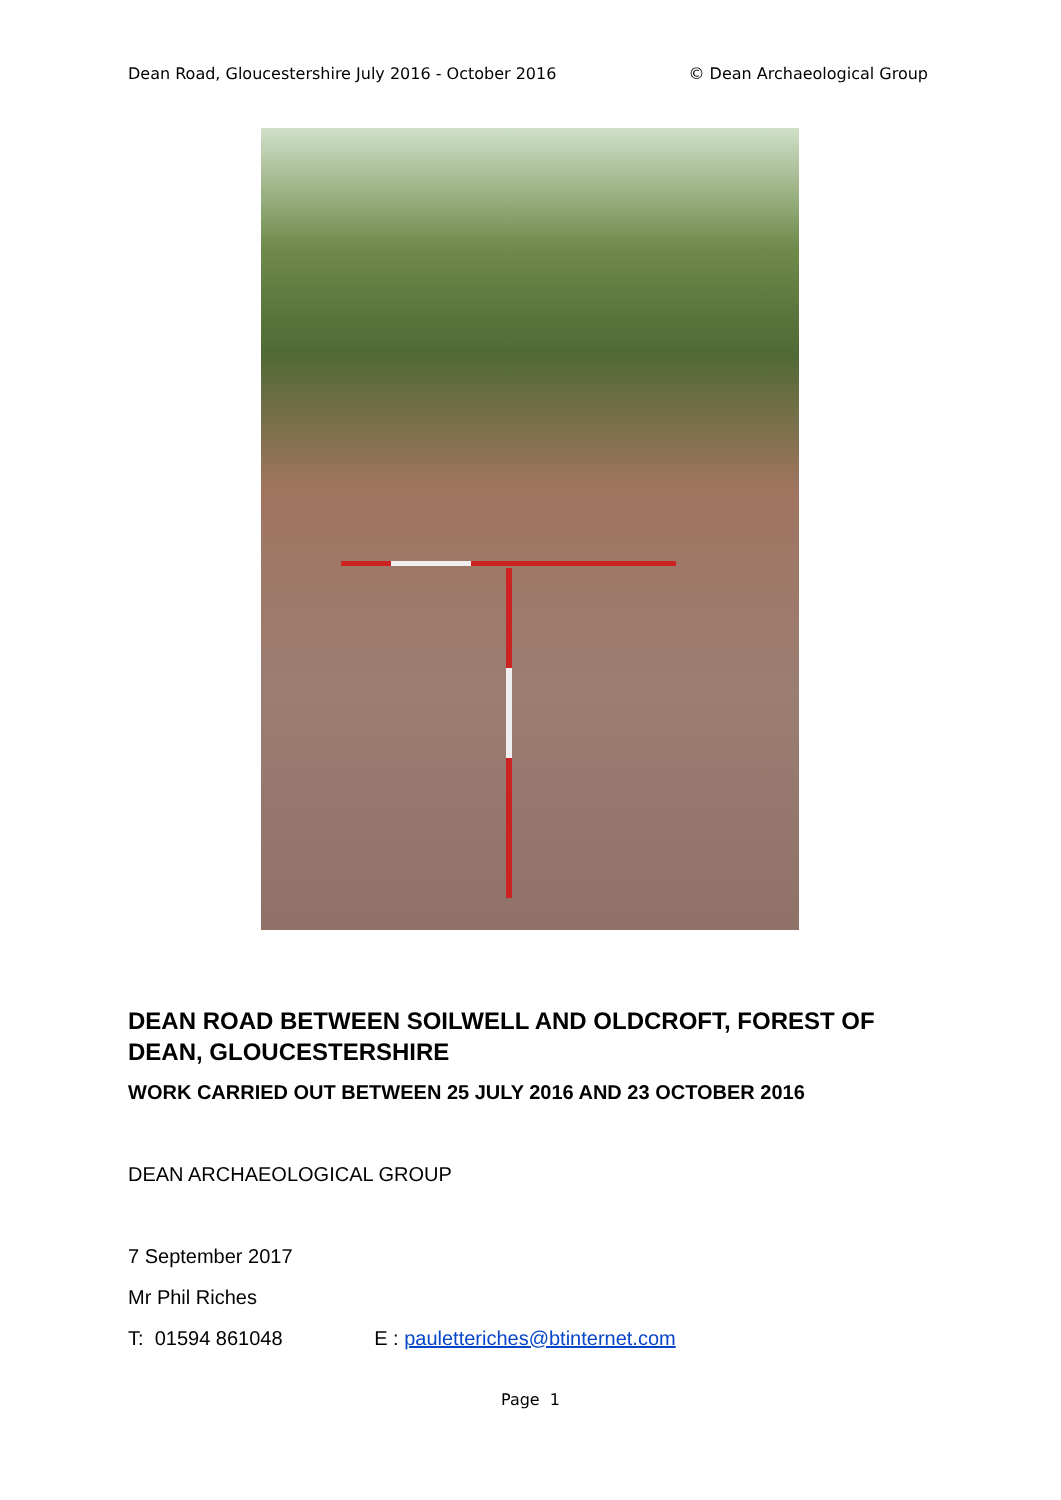Dean Road, Gloucestershire July 2016 - October 2016 © Dean Archaeological Group
DEAN ROAD BETWEEN SOILWELL AND OLDCROFT, FOREST OF DEAN, GLOUCESTERSHIRE
WORK CARRIED OUT BETWEEN 25 JULY 2016 AND 23 OCTOBER 2016
DEAN ARCHAEOLOGICAL GROUP
7 September 2017
Mr Phil Riches
T: 01594 861048 E : pauletteriches@btinternet.com
Page 1